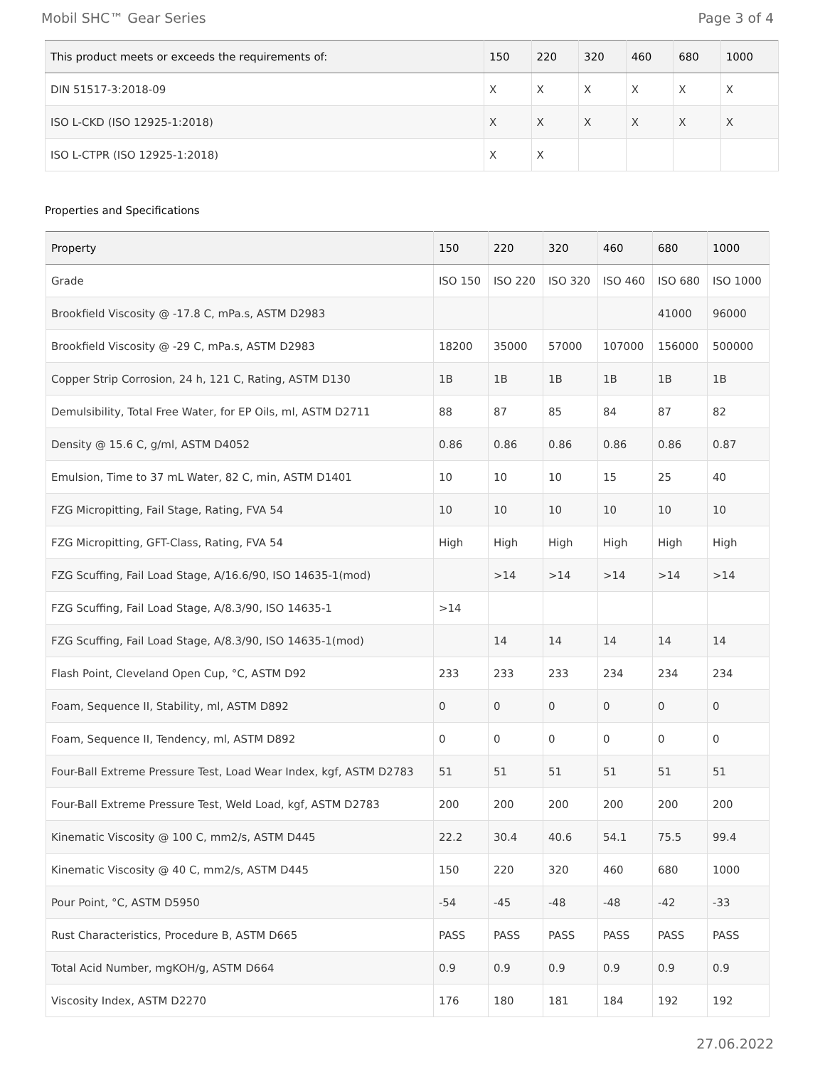Mobil SHC™ Gear Series Page 3 of 4
| This product meets or exceeds the requirements of: | 150 | 220 | 320 | 460 | 680 | 1000 |
| --- | --- | --- | --- | --- | --- | --- |
| DIN 51517-3:2018-09 | X | X | X | X | X | X |
| ISO L-CKD (ISO 12925-1:2018) | X | X | X | X | X | X |
| ISO L-CTPR (ISO 12925-1:2018) | X | X | | | | |
Properties and Specifications
| Property | 150 | 220 | 320 | 460 | 680 | 1000 |
| --- | --- | --- | --- | --- | --- | --- |
| Grade | ISO 150 | ISO 220 | ISO 320 | ISO 460 | ISO 680 | ISO 1000 |
| Brookfield Viscosity @ -17.8 C, mPa.s, ASTM D2983 | | | | | 41000 | 96000 |
| Brookfield Viscosity @ -29 C, mPa.s, ASTM D2983 | 18200 | 35000 | 57000 | 107000 | 156000 | 500000 |
| Copper Strip Corrosion, 24 h, 121 C, Rating, ASTM D130 | 1B | 1B | 1B | 1B | 1B | 1B |
| Demulsibility, Total Free Water, for EP Oils, ml, ASTM D2711 | 88 | 87 | 85 | 84 | 87 | 82 |
| Density @ 15.6 C, g/ml, ASTM D4052 | 0.86 | 0.86 | 0.86 | 0.86 | 0.86 | 0.87 |
| Emulsion, Time to 37 mL Water, 82 C, min, ASTM D1401 | 10 | 10 | 10 | 15 | 25 | 40 |
| FZG Micropitting, Fail Stage, Rating, FVA 54 | 10 | 10 | 10 | 10 | 10 | 10 |
| FZG Micropitting, GFT-Class, Rating, FVA 54 | High | High | High | High | High | High |
| FZG Scuffing, Fail Load Stage, A/16.6/90, ISO 14635-1(mod) | | >14 | >14 | >14 | >14 | >14 |
| FZG Scuffing, Fail Load Stage, A/8.3/90, ISO 14635-1 | >14 | | | | | |
| FZG Scuffing, Fail Load Stage, A/8.3/90, ISO 14635-1(mod) | | 14 | 14 | 14 | 14 | 14 |
| Flash Point, Cleveland Open Cup, °C, ASTM D92 | 233 | 233 | 233 | 234 | 234 | 234 |
| Foam, Sequence II, Stability, ml, ASTM D892 | 0 | 0 | 0 | 0 | 0 | 0 |
| Foam, Sequence II, Tendency, ml, ASTM D892 | 0 | 0 | 0 | 0 | 0 | 0 |
| Four-Ball Extreme Pressure Test, Load Wear Index, kgf, ASTM D2783 | 51 | 51 | 51 | 51 | 51 | 51 |
| Four-Ball Extreme Pressure Test, Weld Load, kgf, ASTM D2783 | 200 | 200 | 200 | 200 | 200 | 200 |
| Kinematic Viscosity @ 100 C, mm2/s, ASTM D445 | 22.2 | 30.4 | 40.6 | 54.1 | 75.5 | 99.4 |
| Kinematic Viscosity @ 40 C, mm2/s, ASTM D445 | 150 | 220 | 320 | 460 | 680 | 1000 |
| Pour Point, °C, ASTM D5950 | -54 | -45 | -48 | -48 | -42 | -33 |
| Rust Characteristics, Procedure B, ASTM D665 | PASS | PASS | PASS | PASS | PASS | PASS |
| Total Acid Number, mgKOH/g, ASTM D664 | 0.9 | 0.9 | 0.9 | 0.9 | 0.9 | 0.9 |
| Viscosity Index, ASTM D2270 | 176 | 180 | 181 | 184 | 192 | 192 |
27.06.2022